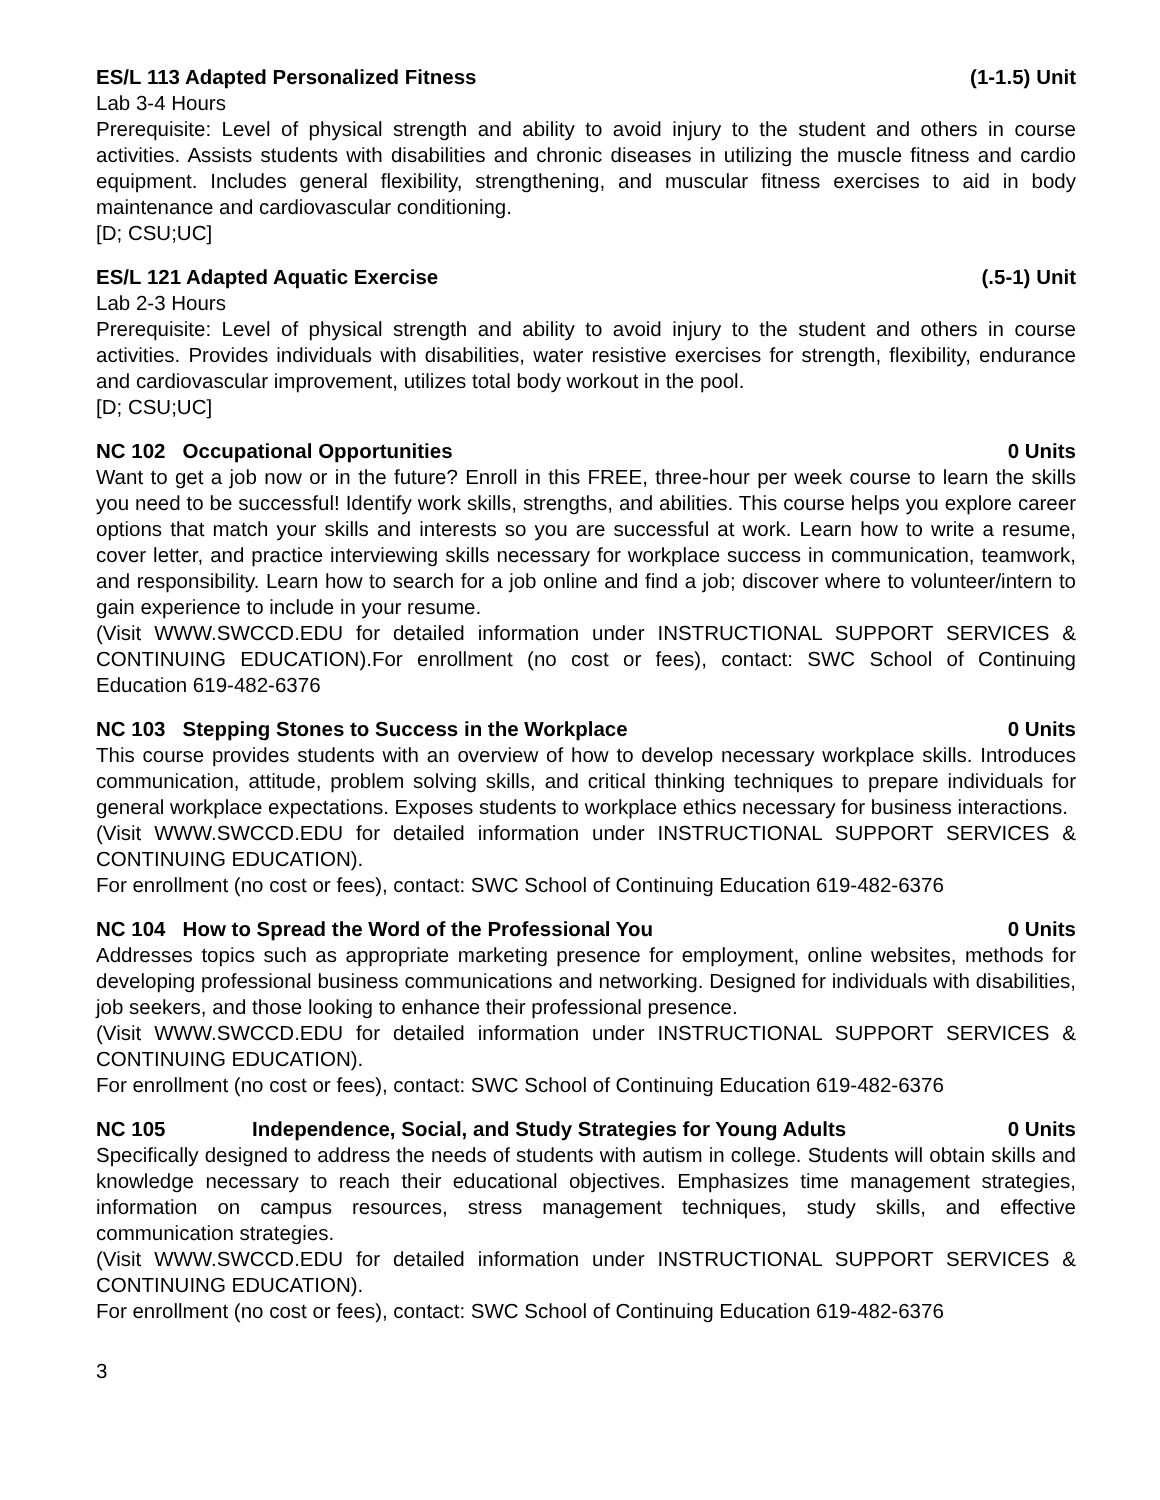ES/L 113 Adapted Personalized Fitness (1-1.5) Unit
Lab 3-4 Hours
Prerequisite: Level of physical strength and ability to avoid injury to the student and others in course activities. Assists students with disabilities and chronic diseases in utilizing the muscle fitness and cardio equipment. Includes general flexibility, strengthening, and muscular fitness exercises to aid in body maintenance and cardiovascular conditioning.
[D; CSU;UC]
ES/L 121 Adapted Aquatic Exercise (.5-1) Unit
Lab 2-3 Hours
Prerequisite: Level of physical strength and ability to avoid injury to the student and others in course activities. Provides individuals with disabilities, water resistive exercises for strength, flexibility, endurance and cardiovascular improvement, utilizes total body workout in the pool.
[D; CSU;UC]
NC 102 Occupational Opportunities 0 Units
Want to get a job now or in the future? Enroll in this FREE, three-hour per week course to learn the skills you need to be successful! Identify work skills, strengths, and abilities. This course helps you explore career options that match your skills and interests so you are successful at work. Learn how to write a resume, cover letter, and practice interviewing skills necessary for workplace success in communication, teamwork, and responsibility. Learn how to search for a job online and find a job; discover where to volunteer/intern to gain experience to include in your resume.
(Visit WWW.SWCCD.EDU for detailed information under INSTRUCTIONAL SUPPORT SERVICES & CONTINUING EDUCATION).For enrollment (no cost or fees), contact: SWC School of Continuing Education 619-482-6376
NC 103 Stepping Stones to Success in the Workplace 0 Units
This course provides students with an overview of how to develop necessary workplace skills. Introduces communication, attitude, problem solving skills, and critical thinking techniques to prepare individuals for general workplace expectations. Exposes students to workplace ethics necessary for business interactions.
(Visit WWW.SWCCD.EDU for detailed information under INSTRUCTIONAL SUPPORT SERVICES & CONTINUING EDUCATION).
For enrollment (no cost or fees), contact: SWC School of Continuing Education 619-482-6376
NC 104 How to Spread the Word of the Professional You 0 Units
Addresses topics such as appropriate marketing presence for employment, online websites, methods for developing professional business communications and networking. Designed for individuals with disabilities, job seekers, and those looking to enhance their professional presence.
(Visit WWW.SWCCD.EDU for detailed information under INSTRUCTIONAL SUPPORT SERVICES & CONTINUING EDUCATION).
For enrollment (no cost or fees), contact: SWC School of Continuing Education 619-482-6376
NC 105 Independence, Social, and Study Strategies for Young Adults 0 Units
Specifically designed to address the needs of students with autism in college. Students will obtain skills and knowledge necessary to reach their educational objectives. Emphasizes time management strategies, information on campus resources, stress management techniques, study skills, and effective communication strategies.
(Visit WWW.SWCCD.EDU for detailed information under INSTRUCTIONAL SUPPORT SERVICES & CONTINUING EDUCATION).
For enrollment (no cost or fees), contact: SWC School of Continuing Education 619-482-6376
3